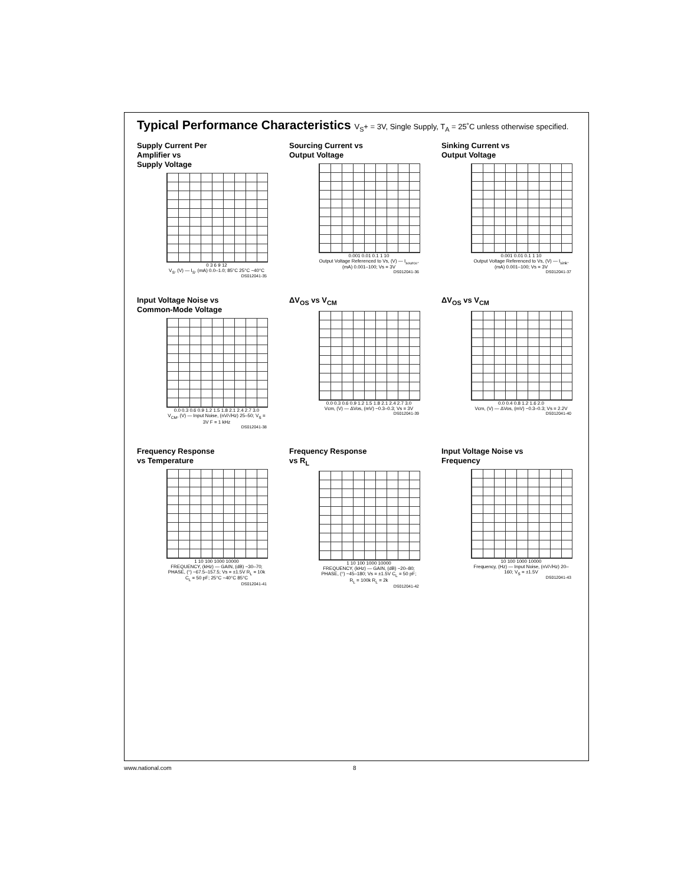Typical Performance Characteristics V<sub>S</sub>+ = 3V, Single Supply, T<sub>A</sub> = 25˚C unless otherwise specified.
Supply Current Per
Amplifier vs
Supply Voltage
0 3 6 9 12
V<sub>S</sub>, (V) — I<sub>S</sub>, (mA) 0.0–1.0; 85°C 25°C −40°C
DS012041-35
Sourcing Current vs
Output Voltage
0.001 0.01 0.1 1 10
Output Voltage Referenced to Vs, (V) — I<sub>source</sub>, (mA) 0.001–100; Vs = 3V
DS012041-36
Sinking Current vs
Output Voltage
0.001 0.01 0.1 1 10
Output Voltage Referenced to Vs, (V) — I<sub>sink</sub>, (mA) 0.001–100; Vs = 3V
DS012041-37
Input Voltage Noise vs
Common-Mode Voltage
0.0 0.3 0.6 0.9 1.2 1.5 1.8 2.1 2.4 2.7 3.0
V<sub>CM</sub>, (V) — Input Noise, (nV/√Hz) 25–50; V<sub>S</sub> = 3V F = 1 kHz
DS012041-38
ΔV<sub>OS</sub> vs V<sub>CM</sub>
0.0 0.3 0.6 0.9 1.2 1.5 1.8 2.1 2.4 2.7 3.0
Vcm, (V) — ΔVos, (mV) −0.3–0.3; Vs = 3V
DS012041-39
ΔV<sub>OS</sub> vs V<sub>CM</sub>
0.0 0.4 0.8 1.2 1.6 2.0
Vcm, (V) — ΔVos, (mV) −0.3–0.3; Vs = 2.2V
DS012041-40
Frequency Response
vs Temperature
1 10 100 1000 10000
FREQUENCY, (kHz) — GAIN, (dB) −30–70; PHASE, (°) −67.5–157.5; Vs = ±1.5V R<sub>L</sub> = 10k C<sub>L</sub> = 50 pF; 25°C −40°C 85°C
DS012041-41
Frequency Response
vs R<sub>L</sub>
1 10 100 1000 10000
FREQUENCY, (kHz) — GAIN, (dB) −20–80; PHASE, (°) −45–180; Vs = ±1.5V C<sub>L</sub> = 50 pF; R<sub>L</sub> = 100k R<sub>L</sub> = 2k
DS012041-42
Input Voltage Noise vs
Frequency
10 100 1000 10000
Frequency, (Hz) — Input Noise, (nV/√Hz) 20–160; V<sub>S</sub> = ±1.5V
DS012041-43
www.national.com 8